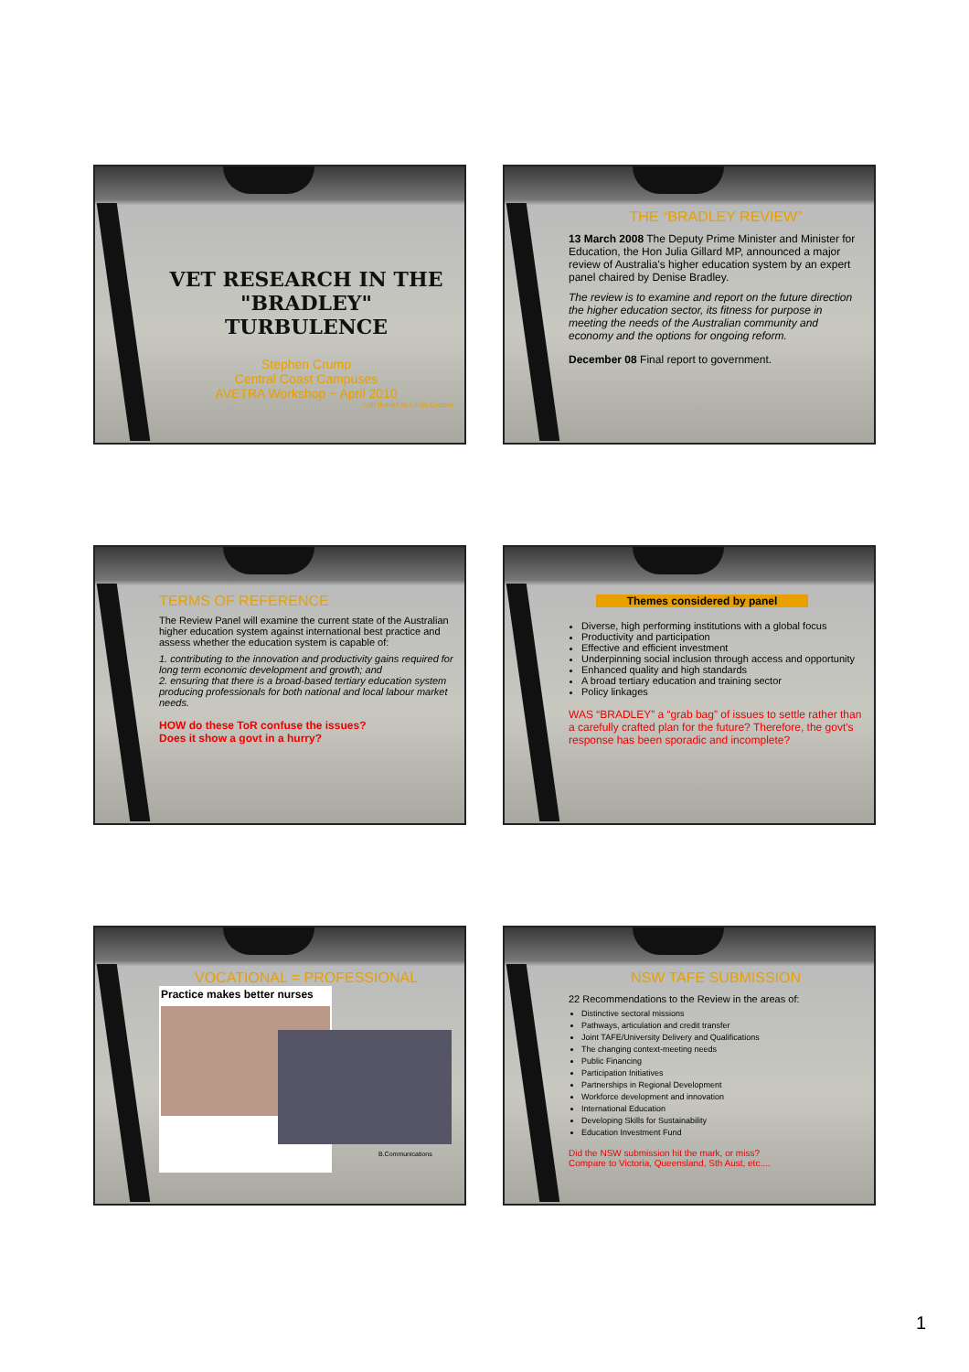VET RESEARCH IN THE "BRADLEY" TURBULENCE
Stephen Crump
Central Coast Campuses
AVETRA Workshop ~ April 2010
with thanks to Linda Cooper
THE “BRADLEY REVIEW”
13 March 2008 The Deputy Prime Minister and Minister for Education, the Hon Julia Gillard MP, announced a major review of Australia's higher education system by an expert panel chaired by Denise Bradley.
The review is to examine and report on the future direction the higher education sector, its fitness for purpose in meeting the needs of the Australian community and economy and the options for ongoing reform.
December 08 Final report to government.
TERMS OF REFERENCE
The Review Panel will examine the current state of the Australian higher education system against international best practice and assess whether the education system is capable of:
1. contributing to the innovation and productivity gains required for long term economic development and growth; and
2. ensuring that there is a broad-based tertiary education system producing professionals for both national and local labour market needs.
HOW do these ToR confuse the issues?
Does it show a govt in a hurry?
Themes considered by panel
Diverse, high performing institutions with a global focus
Productivity and participation
Effective and efficient investment
Underpinning social inclusion through access and opportunity
Enhanced quality and high standards
A broad tertiary education and training sector
Policy linkages
WAS “BRADLEY” a “grab bag” of issues to settle rather than a carefully crafted plan for the future? Therefore, the govt's response has been sporadic and incomplete?
VOCATIONAL = PROFESSIONAL
Practice makes better nurses
B.Communications
NSW TAFE SUBMISSION
22 Recommendations to the Review in the areas of:
Distinctive sectoral missions
Pathways, articulation and credit transfer
Joint TAFE/University Delivery and Qualifications
The changing context-meeting needs
Public Financing
Participation Initiatives
Partnerships in Regional Development
Workforce development and innovation
International Education
Developing Skills for Sustainability
Education Investment Fund
Did the NSW submission hit the mark, or miss?
Compare to Victoria, Queensland, Sth Aust, etc....
1